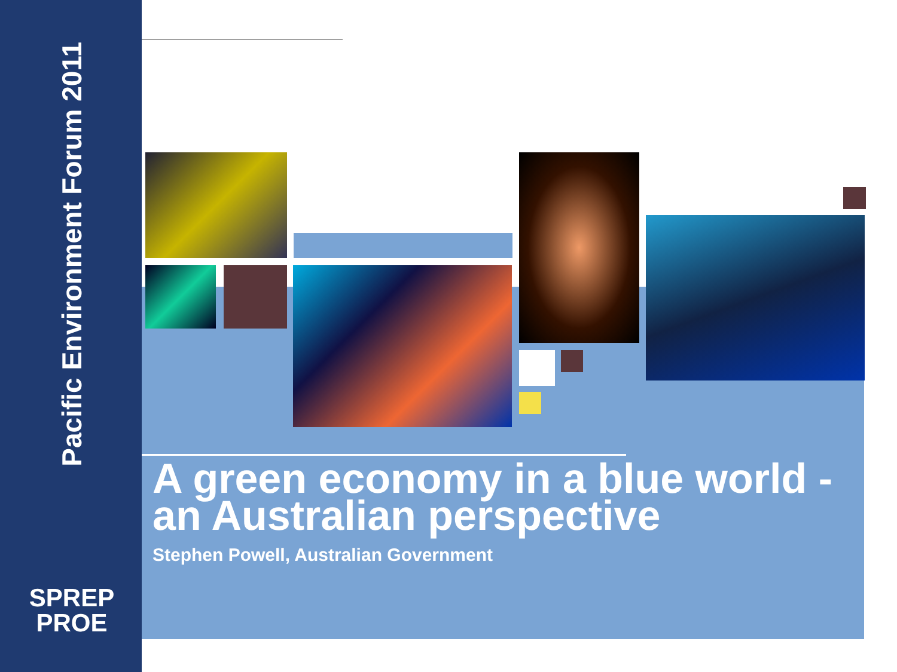Pacific Environment Forum 2011
SPREP
PROE
A green economy in a blue world - an Australian perspective
Stephen Powell, Australian Government